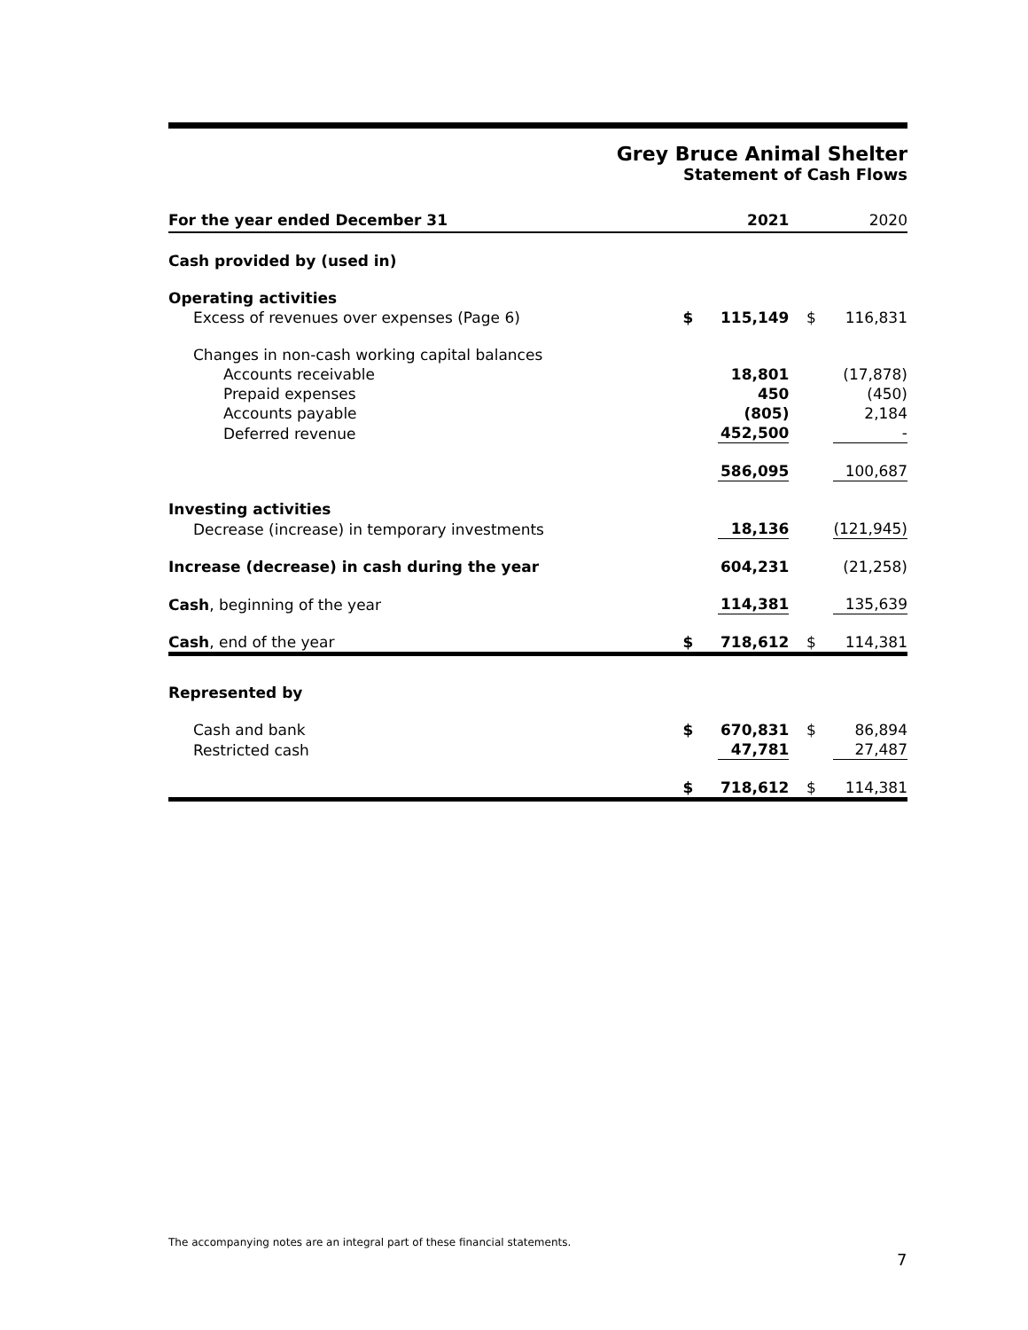Grey Bruce Animal Shelter
Statement of Cash Flows
| For the year ended December 31 | | 2021 | | 2020 |
| --- | --- | --- | --- | --- |
| Cash provided by (used in) | | | | |
| Operating activities | | | | |
| Excess of revenues over expenses (Page 6) | $ | 115,149 | $ | 116,831 |
| Changes in non-cash working capital balances | | | | |
| Accounts receivable | | 18,801 | | (17,878) |
| Prepaid expenses | | 450 | | (450) |
| Accounts payable | | (805) | | 2,184 |
| Deferred revenue | | 452,500 | | - |
| | | 586,095 | | 100,687 |
| Investing activities | | | | |
| Decrease (increase) in temporary investments | | 18,136 | | (121,945) |
| Increase (decrease) in cash during the year | | 604,231 | | (21,258) |
| Cash , beginning of the year | | 114,381 | | 135,639 |
| Cash , end of the year | $ | 718,612 | $ | 114,381 |
| Represented by | | | | |
| Cash and bank | $ | 670,831 | $ | 86,894 |
| Restricted cash | | 47,781 | | 27,487 |
| | $ | 718,612 | $ | 114,381 |
The accompanying notes are an integral part of these financial statements.
7